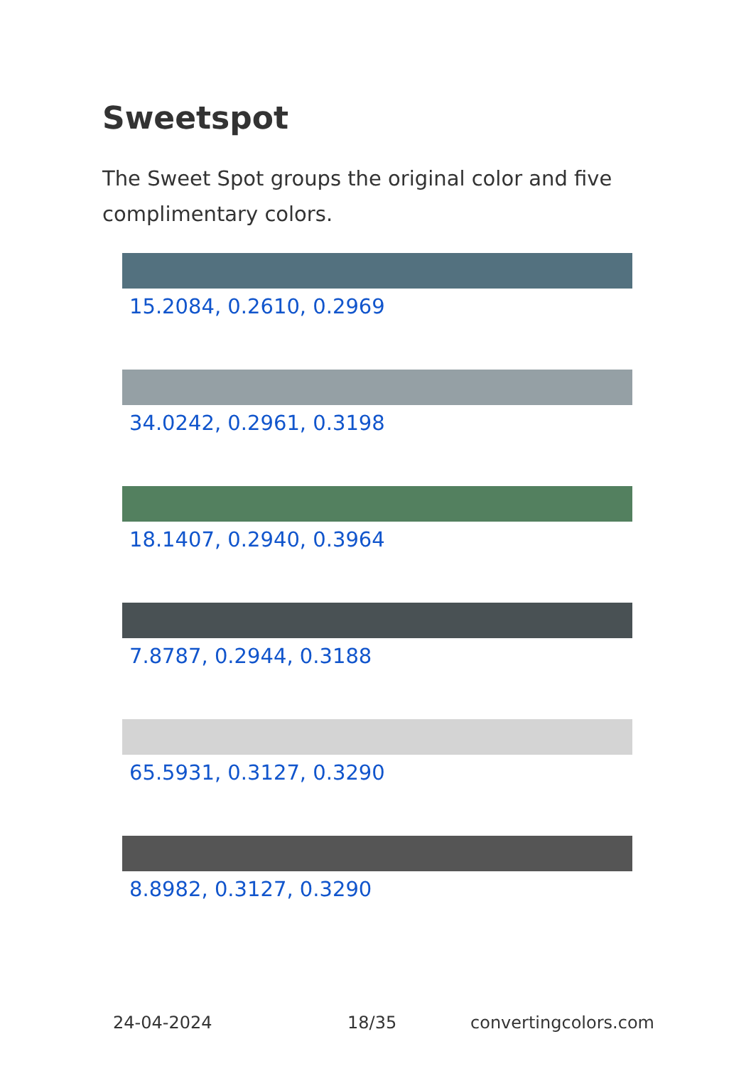Sweetspot
The Sweet Spot groups the original color and five complimentary colors.
15.2084, 0.2610, 0.2969
34.0242, 0.2961, 0.3198
18.1407, 0.2940, 0.3964
7.8787, 0.2944, 0.3188
65.5931, 0.3127, 0.3290
8.8982, 0.3127, 0.3290
24-04-2024 18/35 convertingcolors.com